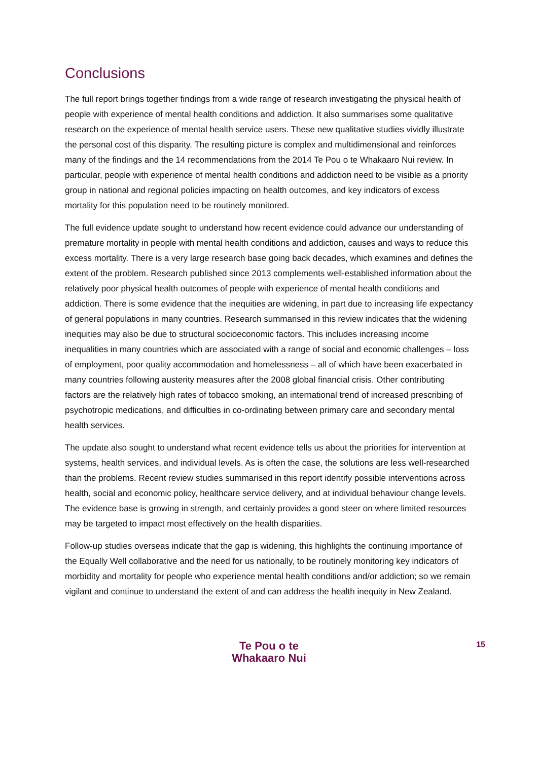Conclusions
The full report brings together findings from a wide range of research investigating the physical health of people with experience of mental health conditions and addiction. It also summarises some qualitative research on the experience of mental health service users. These new qualitative studies vividly illustrate the personal cost of this disparity. The resulting picture is complex and multidimensional and reinforces many of the findings and the 14 recommendations from the 2014 Te Pou o te Whakaaro Nui review. In particular, people with experience of mental health conditions and addiction need to be visible as a priority group in national and regional policies impacting on health outcomes, and key indicators of excess mortality for this population need to be routinely monitored.
The full evidence update sought to understand how recent evidence could advance our understanding of premature mortality in people with mental health conditions and addiction, causes and ways to reduce this excess mortality. There is a very large research base going back decades, which examines and defines the extent of the problem. Research published since 2013 complements well-established information about the relatively poor physical health outcomes of people with experience of mental health conditions and addiction. There is some evidence that the inequities are widening, in part due to increasing life expectancy of general populations in many countries. Research summarised in this review indicates that the widening inequities may also be due to structural socioeconomic factors. This includes increasing income inequalities in many countries which are associated with a range of social and economic challenges – loss of employment, poor quality accommodation and homelessness – all of which have been exacerbated in many countries following austerity measures after the 2008 global financial crisis. Other contributing factors are the relatively high rates of tobacco smoking, an international trend of increased prescribing of psychotropic medications, and difficulties in co-ordinating between primary care and secondary mental health services.
The update also sought to understand what recent evidence tells us about the priorities for intervention at systems, health services, and individual levels. As is often the case, the solutions are less well-researched than the problems. Recent review studies summarised in this report identify possible interventions across health, social and economic policy, healthcare service delivery, and at individual behaviour change levels. The evidence base is growing in strength, and certainly provides a good steer on where limited resources may be targeted to impact most effectively on the health disparities.
Follow-up studies overseas indicate that the gap is widening, this highlights the continuing importance of the Equally Well collaborative and the need for us nationally, to be routinely monitoring key indicators of morbidity and mortality for people who experience mental health conditions and/or addiction; so we remain vigilant and continue to understand the extent of and can address the health inequity in New Zealand.
Te Pou o te
Whakaaro Nui
15